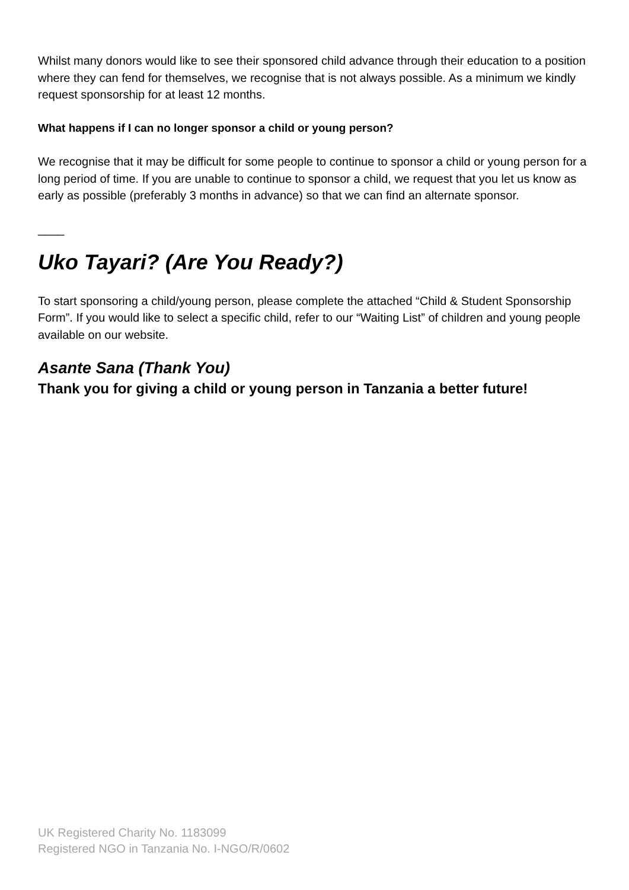Whilst many donors would like to see their sponsored child advance through their education to a position where they can fend for themselves, we recognise that is not always possible. As a minimum we kindly request sponsorship for at least 12 months.
What happens if I can no longer sponsor a child or young person?
We recognise that it may be difficult for some people to continue to sponsor a child or young person for a long period of time. If you are unable to continue to sponsor a child, we request that you let us know as early as possible (preferably 3 months in advance) so that we can find an alternate sponsor.
____
Uko Tayari? (Are You Ready?)
To start sponsoring a child/young person, please complete the attached “Child & Student Sponsorship Form”. If you would like to select a specific child, refer to our “Waiting List” of children and young people available on our website.
Asante Sana (Thank You)
Thank you for giving a child or young person in Tanzania a better future!
UK Registered Charity No. 1183099
Registered NGO in Tanzania No. I-NGO/R/0602